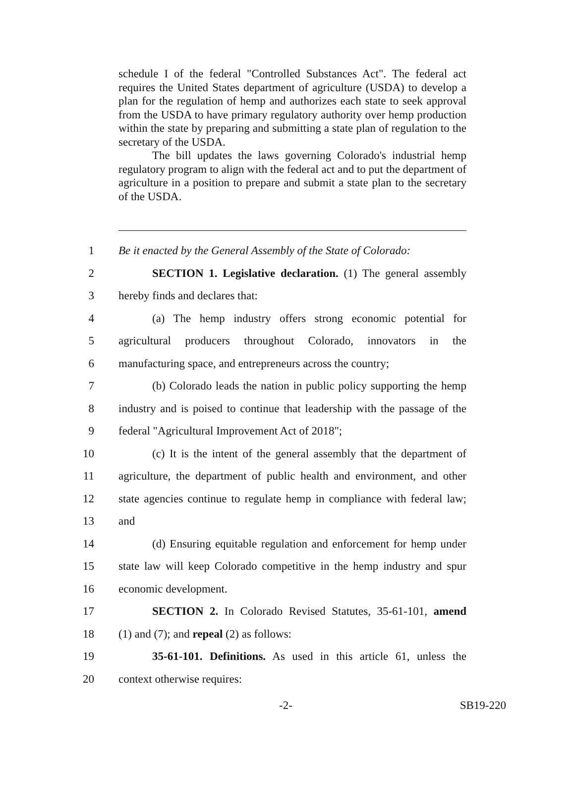schedule I of the federal "Controlled Substances Act". The federal act requires the United States department of agriculture (USDA) to develop a plan for the regulation of hemp and authorizes each state to seek approval from the USDA to have primary regulatory authority over hemp production within the state by preparing and submitting a state plan of regulation to the secretary of the USDA.
The bill updates the laws governing Colorado's industrial hemp regulatory program to align with the federal act and to put the department of agriculture in a position to prepare and submit a state plan to the secretary of the USDA.
1 Be it enacted by the General Assembly of the State of Colorado:
2 SECTION 1. Legislative declaration. (1) The general assembly
3 hereby finds and declares that:
4 (a) The hemp industry offers strong economic potential for
5 agricultural producers throughout Colorado, innovators in the
6 manufacturing space, and entrepreneurs across the country;
7 (b) Colorado leads the nation in public policy supporting the hemp
8 industry and is poised to continue that leadership with the passage of the
9 federal "Agricultural Improvement Act of 2018";
10 (c) It is the intent of the general assembly that the department of
11 agriculture, the department of public health and environment, and other
12 state agencies continue to regulate hemp in compliance with federal law;
13 and
14 (d) Ensuring equitable regulation and enforcement for hemp under
15 state law will keep Colorado competitive in the hemp industry and spur
16 economic development.
17 SECTION 2. In Colorado Revised Statutes, 35-61-101, amend
18 (1) and (7); and repeal (2) as follows:
19 35-61-101. Definitions. As used in this article 61, unless the
20 context otherwise requires:
-2- SB19-220